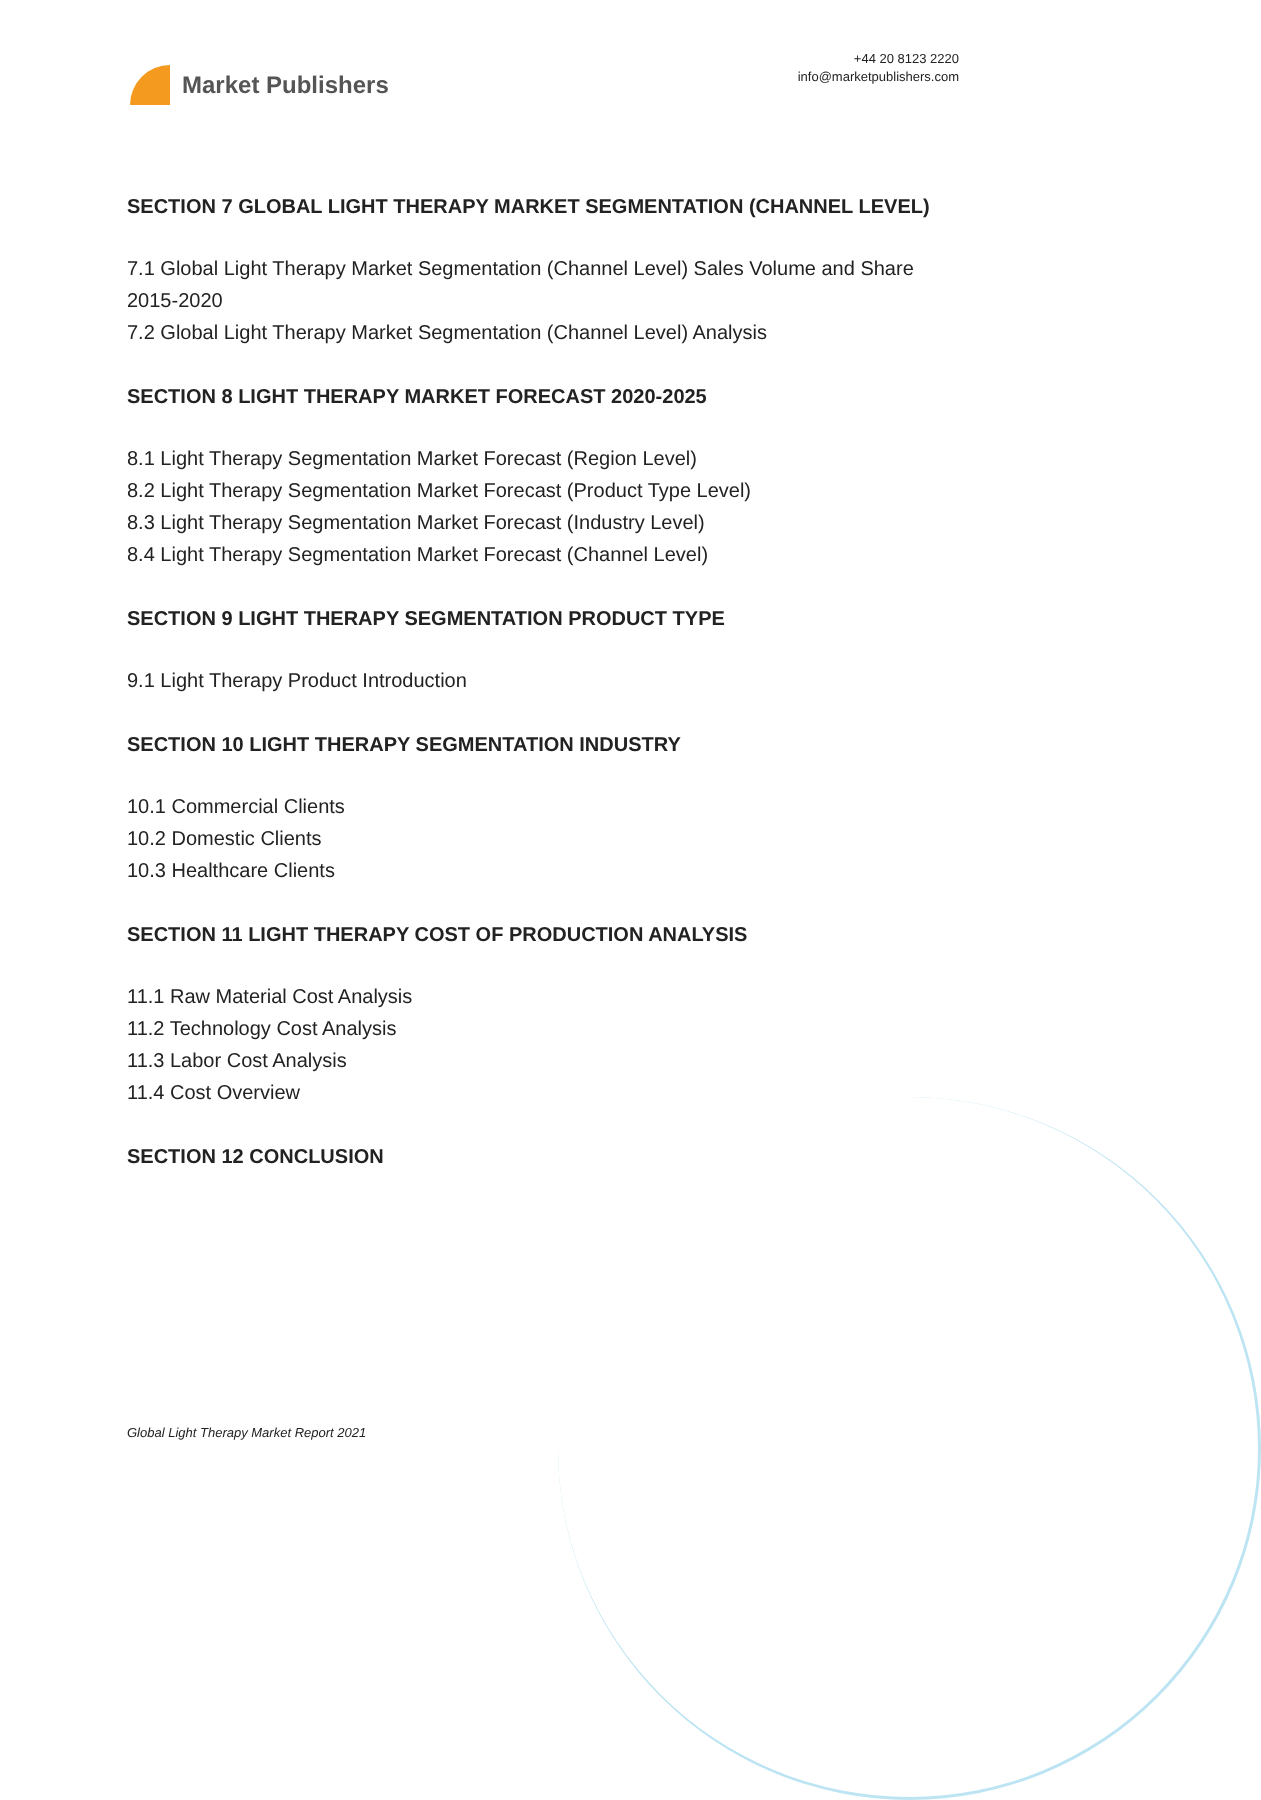Market Publishers
+44 20 8123 2220
info@marketpublishers.com
SECTION 7 GLOBAL LIGHT THERAPY MARKET SEGMENTATION (CHANNEL LEVEL)
7.1 Global Light Therapy Market Segmentation (Channel Level) Sales Volume and Share 2015-2020
7.2 Global Light Therapy Market Segmentation (Channel Level) Analysis
SECTION 8 LIGHT THERAPY MARKET FORECAST 2020-2025
8.1 Light Therapy Segmentation Market Forecast (Region Level)
8.2 Light Therapy Segmentation Market Forecast (Product Type Level)
8.3 Light Therapy Segmentation Market Forecast (Industry Level)
8.4 Light Therapy Segmentation Market Forecast (Channel Level)
SECTION 9 LIGHT THERAPY SEGMENTATION PRODUCT TYPE
9.1 Light Therapy Product Introduction
SECTION 10 LIGHT THERAPY SEGMENTATION INDUSTRY
10.1 Commercial Clients
10.2 Domestic Clients
10.3 Healthcare Clients
SECTION 11 LIGHT THERAPY COST OF PRODUCTION ANALYSIS
11.1 Raw Material Cost Analysis
11.2 Technology Cost Analysis
11.3 Labor Cost Analysis
11.4 Cost Overview
SECTION 12 CONCLUSION
Global Light Therapy Market Report 2021